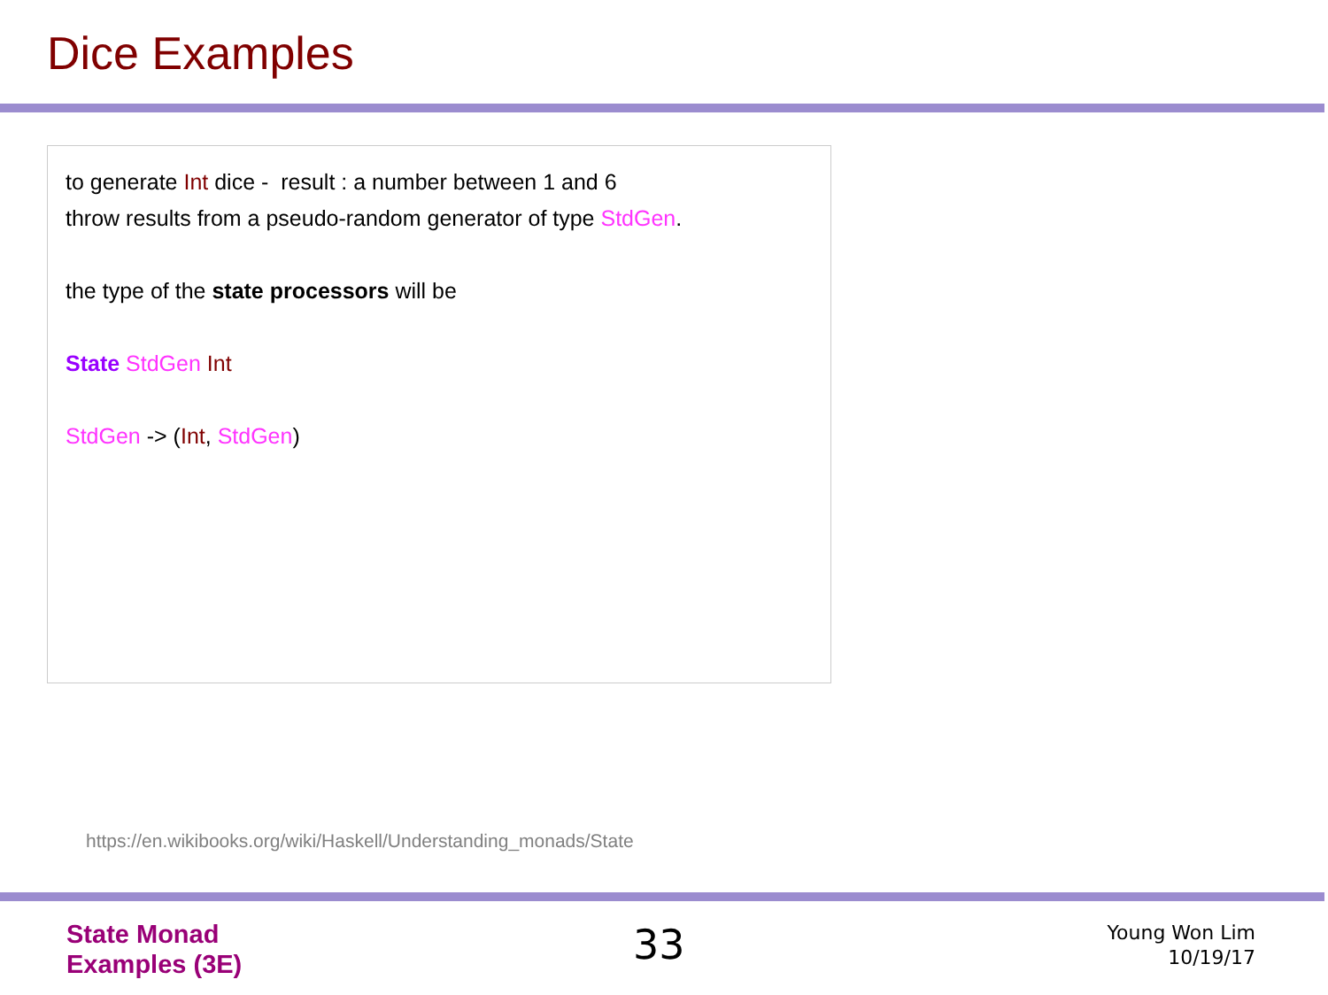Dice Examples
to generate Int dice - result : a number between 1 and 6
throw results from a pseudo-random generator of type StdGen.
the type of the state processors will be
State StdGen Int
StdGen -> (Int, StdGen)
https://en.wikibooks.org/wiki/Haskell/Understanding_monads/State
State Monad
Examples (3E)
33
Young Won Lim
10/19/17